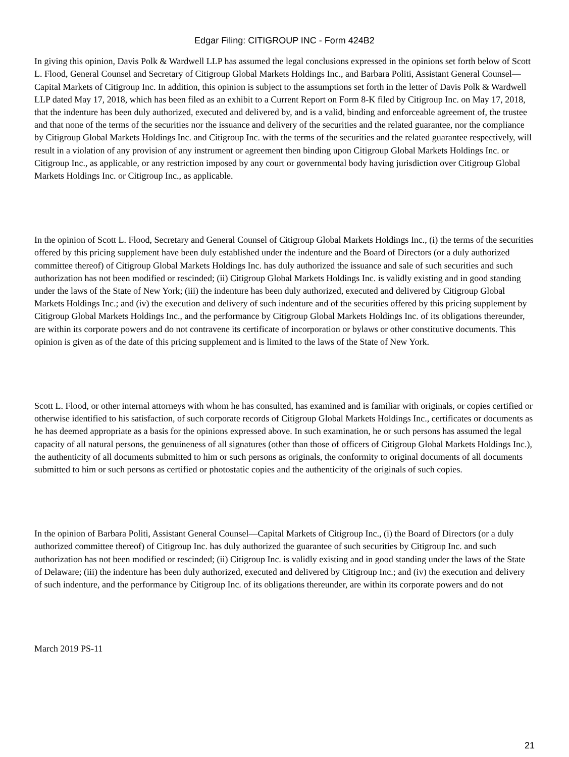Edgar Filing: CITIGROUP INC - Form 424B2
In giving this opinion, Davis Polk & Wardwell LLP has assumed the legal conclusions expressed in the opinions set forth below of Scott L. Flood, General Counsel and Secretary of Citigroup Global Markets Holdings Inc., and Barbara Politi, Assistant General Counsel—Capital Markets of Citigroup Inc. In addition, this opinion is subject to the assumptions set forth in the letter of Davis Polk & Wardwell LLP dated May 17, 2018, which has been filed as an exhibit to a Current Report on Form 8-K filed by Citigroup Inc. on May 17, 2018, that the indenture has been duly authorized, executed and delivered by, and is a valid, binding and enforceable agreement of, the trustee and that none of the terms of the securities nor the issuance and delivery of the securities and the related guarantee, nor the compliance by Citigroup Global Markets Holdings Inc. and Citigroup Inc. with the terms of the securities and the related guarantee respectively, will result in a violation of any provision of any instrument or agreement then binding upon Citigroup Global Markets Holdings Inc. or Citigroup Inc., as applicable, or any restriction imposed by any court or governmental body having jurisdiction over Citigroup Global Markets Holdings Inc. or Citigroup Inc., as applicable.
In the opinion of Scott L. Flood, Secretary and General Counsel of Citigroup Global Markets Holdings Inc., (i) the terms of the securities offered by this pricing supplement have been duly established under the indenture and the Board of Directors (or a duly authorized committee thereof) of Citigroup Global Markets Holdings Inc. has duly authorized the issuance and sale of such securities and such authorization has not been modified or rescinded; (ii) Citigroup Global Markets Holdings Inc. is validly existing and in good standing under the laws of the State of New York; (iii) the indenture has been duly authorized, executed and delivered by Citigroup Global Markets Holdings Inc.; and (iv) the execution and delivery of such indenture and of the securities offered by this pricing supplement by Citigroup Global Markets Holdings Inc., and the performance by Citigroup Global Markets Holdings Inc. of its obligations thereunder, are within its corporate powers and do not contravene its certificate of incorporation or bylaws or other constitutive documents. This opinion is given as of the date of this pricing supplement and is limited to the laws of the State of New York.
Scott L. Flood, or other internal attorneys with whom he has consulted, has examined and is familiar with originals, or copies certified or otherwise identified to his satisfaction, of such corporate records of Citigroup Global Markets Holdings Inc., certificates or documents as he has deemed appropriate as a basis for the opinions expressed above. In such examination, he or such persons has assumed the legal capacity of all natural persons, the genuineness of all signatures (other than those of officers of Citigroup Global Markets Holdings Inc.), the authenticity of all documents submitted to him or such persons as originals, the conformity to original documents of all documents submitted to him or such persons as certified or photostatic copies and the authenticity of the originals of such copies.
In the opinion of Barbara Politi, Assistant General Counsel—Capital Markets of Citigroup Inc., (i) the Board of Directors (or a duly authorized committee thereof) of Citigroup Inc. has duly authorized the guarantee of such securities by Citigroup Inc. and such authorization has not been modified or rescinded; (ii) Citigroup Inc. is validly existing and in good standing under the laws of the State of Delaware; (iii) the indenture has been duly authorized, executed and delivered by Citigroup Inc.; and (iv) the execution and delivery of such indenture, and the performance by Citigroup Inc. of its obligations thereunder, are within its corporate powers and do not
March 2019 PS-11
21